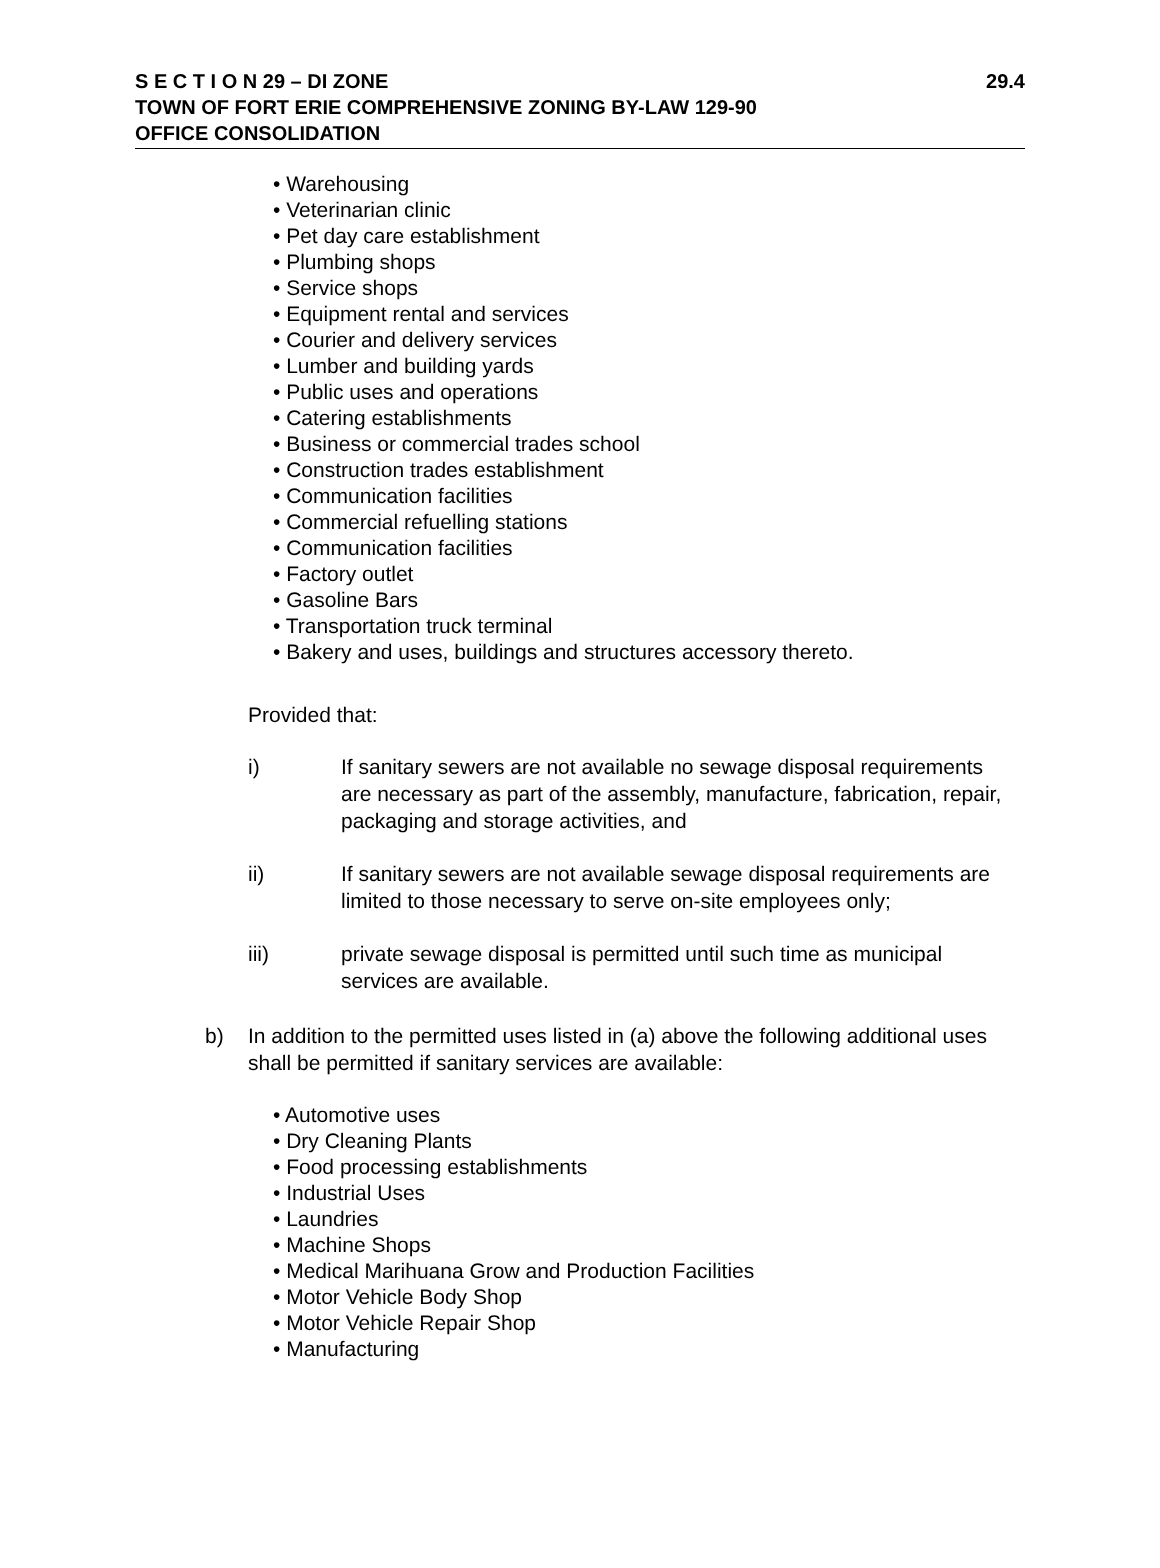S E C T I O N 29 – DI ZONE 29.4
TOWN OF FORT ERIE COMPREHENSIVE ZONING BY-LAW 129-90
OFFICE CONSOLIDATION
• Warehousing
• Veterinarian clinic
• Pet day care establishment
• Plumbing shops
• Service shops
• Equipment rental and services
• Courier and delivery services
• Lumber and building yards
• Public uses and operations
• Catering establishments
• Business or commercial trades school
• Construction trades establishment
• Communication facilities
• Commercial refuelling stations
• Communication facilities
• Factory outlet
• Gasoline Bars
• Transportation truck terminal
• Bakery and uses, buildings and structures accessory thereto.
Provided that:
i) If sanitary sewers are not available no sewage disposal requirements are necessary as part of the assembly, manufacture, fabrication, repair, packaging and storage activities, and
ii) If sanitary sewers are not available sewage disposal requirements are limited to those necessary to serve on-site employees only;
iii) private sewage disposal is permitted until such time as municipal services are available.
b) In addition to the permitted uses listed in (a) above the following additional uses shall be permitted if sanitary services are available:
• Automotive uses
• Dry Cleaning Plants
• Food processing establishments
• Industrial Uses
• Laundries
• Machine Shops
• Medical Marihuana Grow and Production Facilities
• Motor Vehicle Body Shop
• Motor Vehicle Repair Shop
• Manufacturing